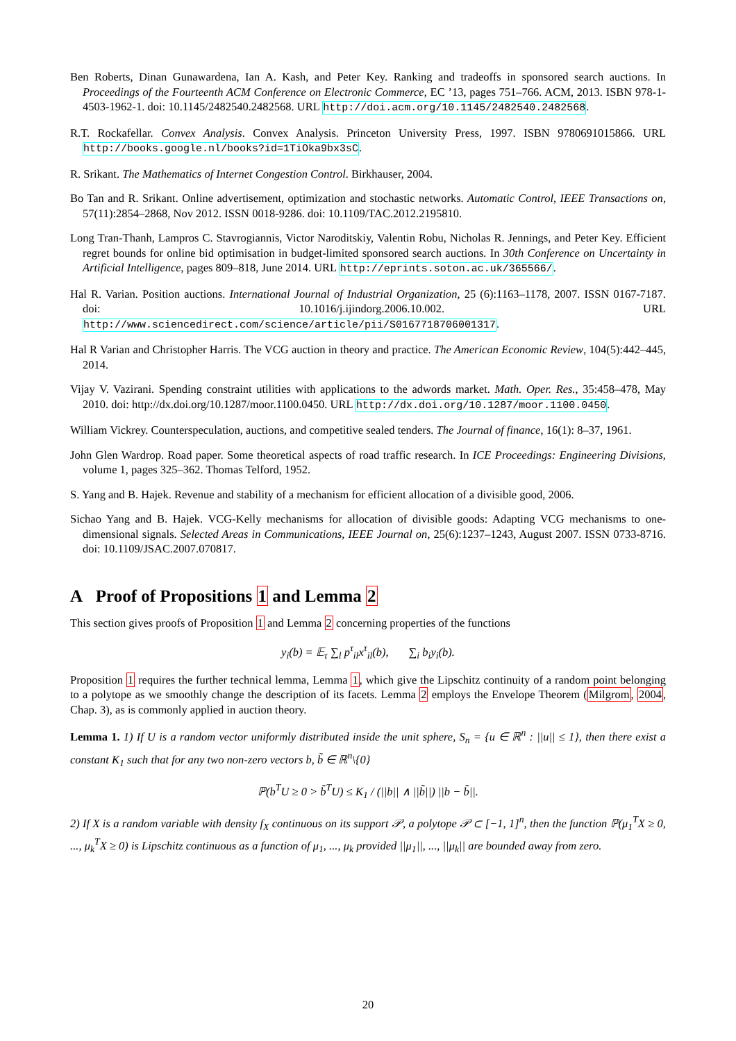Ben Roberts, Dinan Gunawardena, Ian A. Kash, and Peter Key. Ranking and tradeoffs in sponsored search auctions. In Proceedings of the Fourteenth ACM Conference on Electronic Commerce, EC ’13, pages 751–766. ACM, 2013. ISBN 978-1-4503-1962-1. doi: 10.1145/2482540.2482568. URL http://doi.acm.org/10.1145/2482540.2482568.
R.T. Rockafellar. Convex Analysis. Convex Analysis. Princeton University Press, 1997. ISBN 9780691015866. URL http://books.google.nl/books?id=1TiOka9bx3sC.
R. Srikant. The Mathematics of Internet Congestion Control. Birkhauser, 2004.
Bo Tan and R. Srikant. Online advertisement, optimization and stochastic networks. Automatic Control, IEEE Transactions on, 57(11):2854–2868, Nov 2012. ISSN 0018-9286. doi: 10.1109/TAC.2012.2195810.
Long Tran-Thanh, Lampros C. Stavrogiannis, Victor Naroditskiy, Valentin Robu, Nicholas R. Jennings, and Peter Key. Efficient regret bounds for online bid optimisation in budget-limited sponsored search auctions. In 30th Conference on Uncertainty in Artificial Intelligence, pages 809–818, June 2014. URL http://eprints.soton.ac.uk/365566/.
Hal R. Varian. Position auctions. International Journal of Industrial Organization, 25 (6):1163–1178, 2007. ISSN 0167-7187. doi: 10.1016/j.ijindorg.2006.10.002. URL http://www.sciencedirect.com/science/article/pii/S0167718706001317.
Hal R Varian and Christopher Harris. The VCG auction in theory and practice. The American Economic Review, 104(5):442–445, 2014.
Vijay V. Vazirani. Spending constraint utilities with applications to the adwords market. Math. Oper. Res., 35:458–478, May 2010. doi: http://dx.doi.org/10.1287/moor.1100.0450. URL http://dx.doi.org/10.1287/moor.1100.0450.
William Vickrey. Counterspeculation, auctions, and competitive sealed tenders. The Journal of finance, 16(1): 8–37, 1961.
John Glen Wardrop. Road paper. Some theoretical aspects of road traffic research. In ICE Proceedings: Engineering Divisions, volume 1, pages 325–362. Thomas Telford, 1952.
S. Yang and B. Hajek. Revenue and stability of a mechanism for efficient allocation of a divisible good, 2006.
Sichao Yang and B. Hajek. VCG-Kelly mechanisms for allocation of divisible goods: Adapting VCG mechanisms to one-dimensional signals. Selected Areas in Communications, IEEE Journal on, 25(6):1237–1243, August 2007. ISSN 0733-8716. doi: 10.1109/JSAC.2007.070817.
A Proof of Propositions 1 and Lemma 2
This section gives proofs of Proposition 1 and Lemma 2 concerning properties of the functions
y<sub>i</sub>(b) = 𝔼<sub>τ</sub> ∑<sub>l</sub> p<sup>τ</sup><sub>il</sub>x<sup>τ</sup><sub>il</sub>(b), ∑<sub>i</sub> b<sub>i</sub>y<sub>i</sub>(b).
Proposition 1 requires the further technical lemma, Lemma 1, which give the Lipschitz continuity of a random point belonging to a polytope as we smoothly change the description of its facets. Lemma 2 employs the Envelope Theorem (Milgrom, 2004, Chap. 3), as is commonly applied in auction theory.
Lemma 1. 1) If U is a random vector uniformly distributed inside the unit sphere, S<sub>n</sub> = {u ∈ ℝ<sup>n</sup> : ||u|| ≤ 1}, then there exist a constant K<sub>1</sub> such that for any two non-zero vectors b, b̃ ∈ ℝ<sup>n</sup>\{0}
ℙ(b<sup>T</sup>U ≥ 0 > b̃<sup>T</sup>U) ≤ K<sub>1</sub> / (||b|| ∧ ||b̃||) ||b − b̃||.
2) If X is a random variable with density f<sub>X</sub> continuous on its support 𝒫, a polytope 𝒫 ⊂ [−1, 1]<sup>n</sup>, then the function ℙ(μ<sub>1</sub><sup>T</sup>X ≥ 0, ..., μ<sub>k</sub><sup>T</sup>X ≥ 0) is Lipschitz continuous as a function of μ<sub>1</sub>, ..., μ<sub>k</sub> provided ||μ<sub>1</sub>||, ..., ||μ<sub>k</sub>|| are bounded away from zero.
20